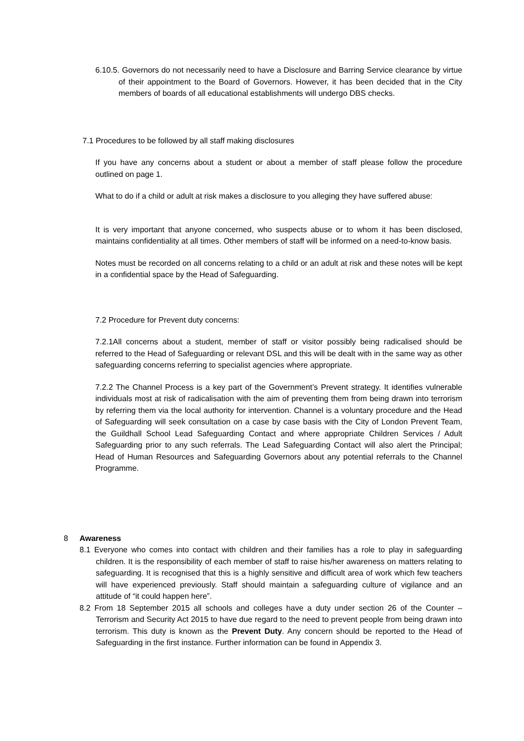6.10.5. Governors do not necessarily need to have a Disclosure and Barring Service clearance by virtue of their appointment to the Board of Governors. However, it has been decided that in the City members of boards of all educational establishments will undergo DBS checks.
7.1 Procedures to be followed by all staff making disclosures
If you have any concerns about a student or about a member of staff please follow the procedure outlined on page 1.
What to do if a child or adult at risk makes a disclosure to you alleging they have suffered abuse:
It is very important that anyone concerned, who suspects abuse or to whom it has been disclosed, maintains confidentiality at all times. Other members of staff will be informed on a need-to-know basis.
Notes must be recorded on all concerns relating to a child or an adult at risk and these notes will be kept in a confidential space by the Head of Safeguarding.
7.2 Procedure for Prevent duty concerns:
7.2.1All concerns about a student, member of staff or visitor possibly being radicalised should be referred to the Head of Safeguarding or relevant DSL and this will be dealt with in the same way as other safeguarding concerns referring to specialist agencies where appropriate.
7.2.2 The Channel Process is a key part of the Government’s Prevent strategy. It identifies vulnerable individuals most at risk of radicalisation with the aim of preventing them from being drawn into terrorism by referring them via the local authority for intervention. Channel is a voluntary procedure and the Head of Safeguarding will seek consultation on a case by case basis with the City of London Prevent Team, the Guildhall School Lead Safeguarding Contact and where appropriate Children Services / Adult Safeguarding prior to any such referrals. The Lead Safeguarding Contact will also alert the Principal; Head of Human Resources and Safeguarding Governors about any potential referrals to the Channel Programme.
8 Awareness
8.1 Everyone who comes into contact with children and their families has a role to play in safeguarding children. It is the responsibility of each member of staff to raise his/her awareness on matters relating to safeguarding. It is recognised that this is a highly sensitive and difficult area of work which few teachers will have experienced previously. Staff should maintain a safeguarding culture of vigilance and an attitude of “it could happen here”.
8.2 From 18 September 2015 all schools and colleges have a duty under section 26 of the Counter – Terrorism and Security Act 2015 to have due regard to the need to prevent people from being drawn into terrorism. This duty is known as the Prevent Duty. Any concern should be reported to the Head of Safeguarding in the first instance. Further information can be found in Appendix 3.